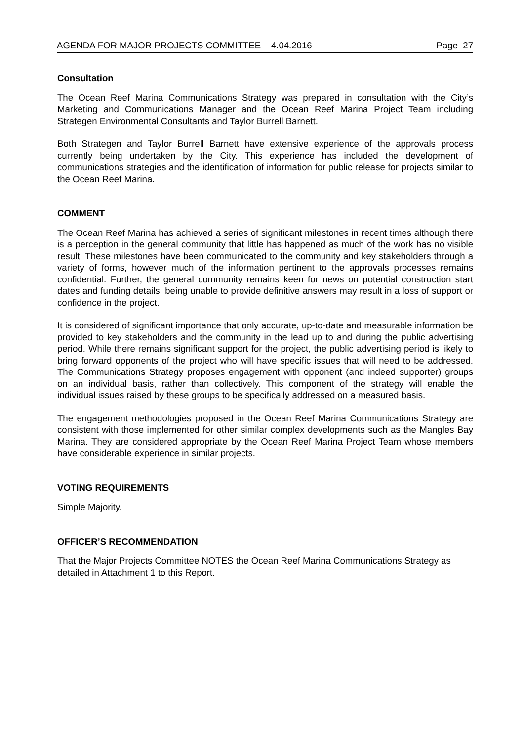AGENDA FOR MAJOR PROJECTS COMMITTEE – 4.04.2016 Page 27
Consultation
The Ocean Reef Marina Communications Strategy was prepared in consultation with the City’s Marketing and Communications Manager and the Ocean Reef Marina Project Team including Strategen Environmental Consultants and Taylor Burrell Barnett.
Both Strategen and Taylor Burrell Barnett have extensive experience of the approvals process currently being undertaken by the City. This experience has included the development of communications strategies and the identification of information for public release for projects similar to the Ocean Reef Marina.
COMMENT
The Ocean Reef Marina has achieved a series of significant milestones in recent times although there is a perception in the general community that little has happened as much of the work has no visible result. These milestones have been communicated to the community and key stakeholders through a variety of forms, however much of the information pertinent to the approvals processes remains confidential. Further, the general community remains keen for news on potential construction start dates and funding details, being unable to provide definitive answers may result in a loss of support or confidence in the project.
It is considered of significant importance that only accurate, up-to-date and measurable information be provided to key stakeholders and the community in the lead up to and during the public advertising period. While there remains significant support for the project, the public advertising period is likely to bring forward opponents of the project who will have specific issues that will need to be addressed. The Communications Strategy proposes engagement with opponent (and indeed supporter) groups on an individual basis, rather than collectively. This component of the strategy will enable the individual issues raised by these groups to be specifically addressed on a measured basis.
The engagement methodologies proposed in the Ocean Reef Marina Communications Strategy are consistent with those implemented for other similar complex developments such as the Mangles Bay Marina. They are considered appropriate by the Ocean Reef Marina Project Team whose members have considerable experience in similar projects.
VOTING REQUIREMENTS
Simple Majority.
OFFICER’S RECOMMENDATION
That the Major Projects Committee NOTES the Ocean Reef Marina Communications Strategy as detailed in Attachment 1 to this Report.